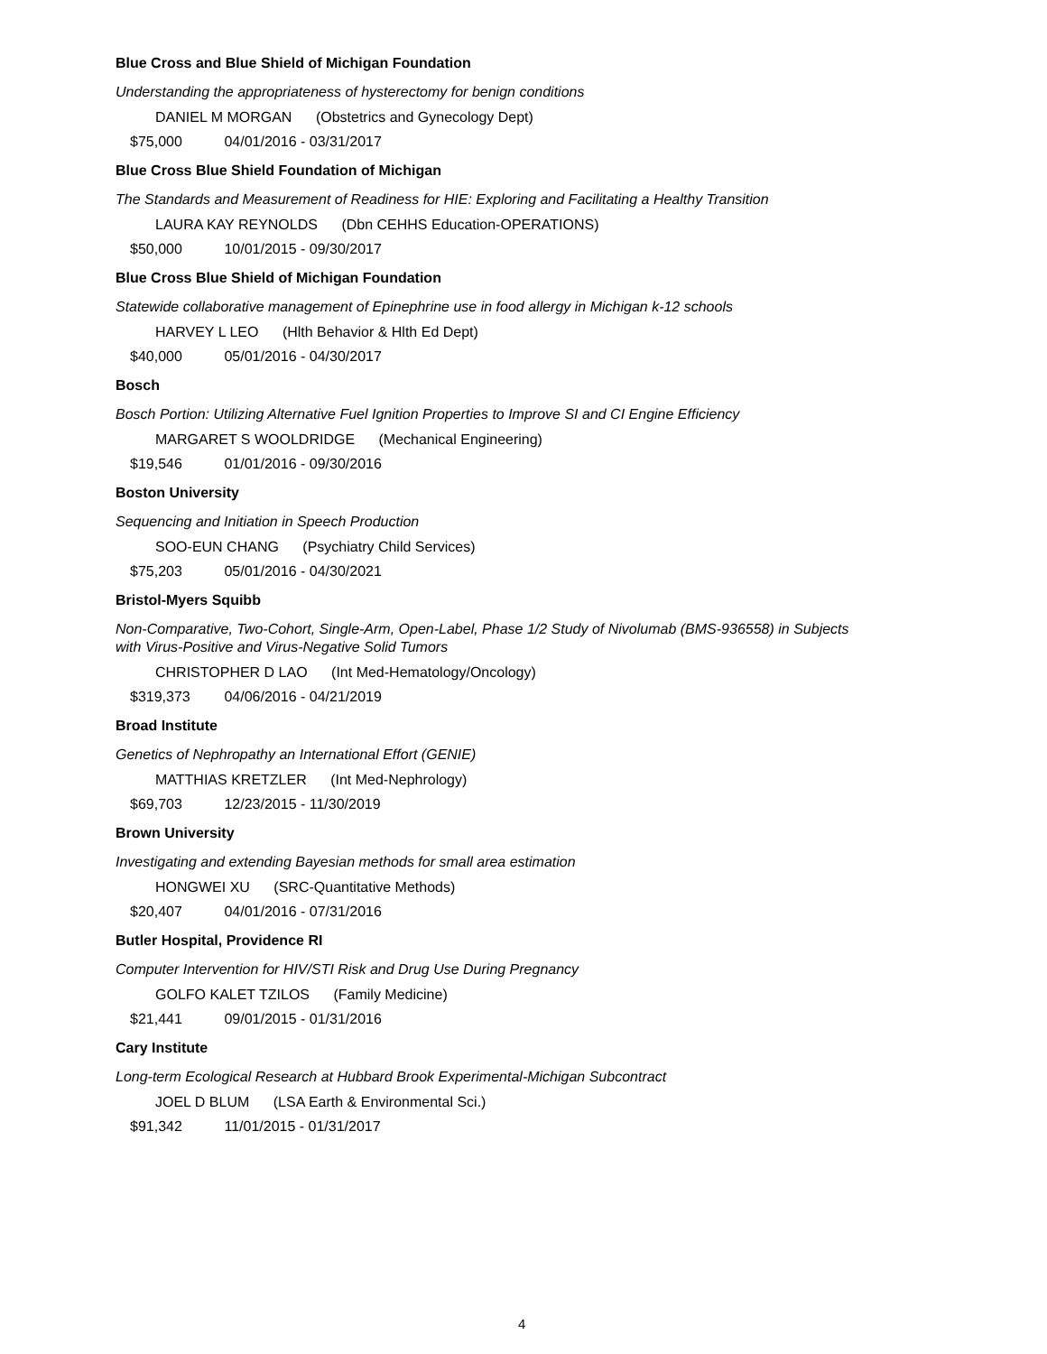Blue Cross and Blue Shield of Michigan Foundation
Understanding the appropriateness of hysterectomy for benign conditions
DANIEL M MORGAN (Obstetrics and Gynecology Dept)
$75,000 04/01/2016 - 03/31/2017
Blue Cross Blue Shield Foundation of Michigan
The Standards and Measurement of Readiness for HIE: Exploring and Facilitating a Healthy Transition
LAURA KAY REYNOLDS (Dbn CEHHS Education-OPERATIONS)
$50,000 10/01/2015 - 09/30/2017
Blue Cross Blue Shield of Michigan Foundation
Statewide collaborative management of Epinephrine use in food allergy in Michigan k-12 schools
HARVEY L LEO (Hlth Behavior & Hlth Ed Dept)
$40,000 05/01/2016 - 04/30/2017
Bosch
Bosch Portion: Utilizing Alternative Fuel Ignition Properties to Improve SI and CI Engine Efficiency
MARGARET S WOOLDRIDGE (Mechanical Engineering)
$19,546 01/01/2016 - 09/30/2016
Boston University
Sequencing and Initiation in Speech Production
SOO-EUN CHANG (Psychiatry Child Services)
$75,203 05/01/2016 - 04/30/2021
Bristol-Myers Squibb
Non-Comparative, Two-Cohort, Single-Arm, Open-Label, Phase 1/2 Study of Nivolumab (BMS-936558) in Subjects with Virus-Positive and Virus-Negative Solid Tumors
CHRISTOPHER D LAO (Int Med-Hematology/Oncology)
$319,373 04/06/2016 - 04/21/2019
Broad Institute
Genetics of Nephropathy an International Effort (GENIE)
MATTHIAS KRETZLER (Int Med-Nephrology)
$69,703 12/23/2015 - 11/30/2019
Brown University
Investigating and extending Bayesian methods for small area estimation
HONGWEI XU (SRC-Quantitative Methods)
$20,407 04/01/2016 - 07/31/2016
Butler Hospital, Providence RI
Computer Intervention for HIV/STI Risk and Drug Use During Pregnancy
GOLFO KALET TZILOS (Family Medicine)
$21,441 09/01/2015 - 01/31/2016
Cary Institute
Long-term Ecological Research at Hubbard Brook Experimental-Michigan Subcontract
JOEL D BLUM (LSA Earth & Environmental Sci.)
$91,342 11/01/2015 - 01/31/2017
4